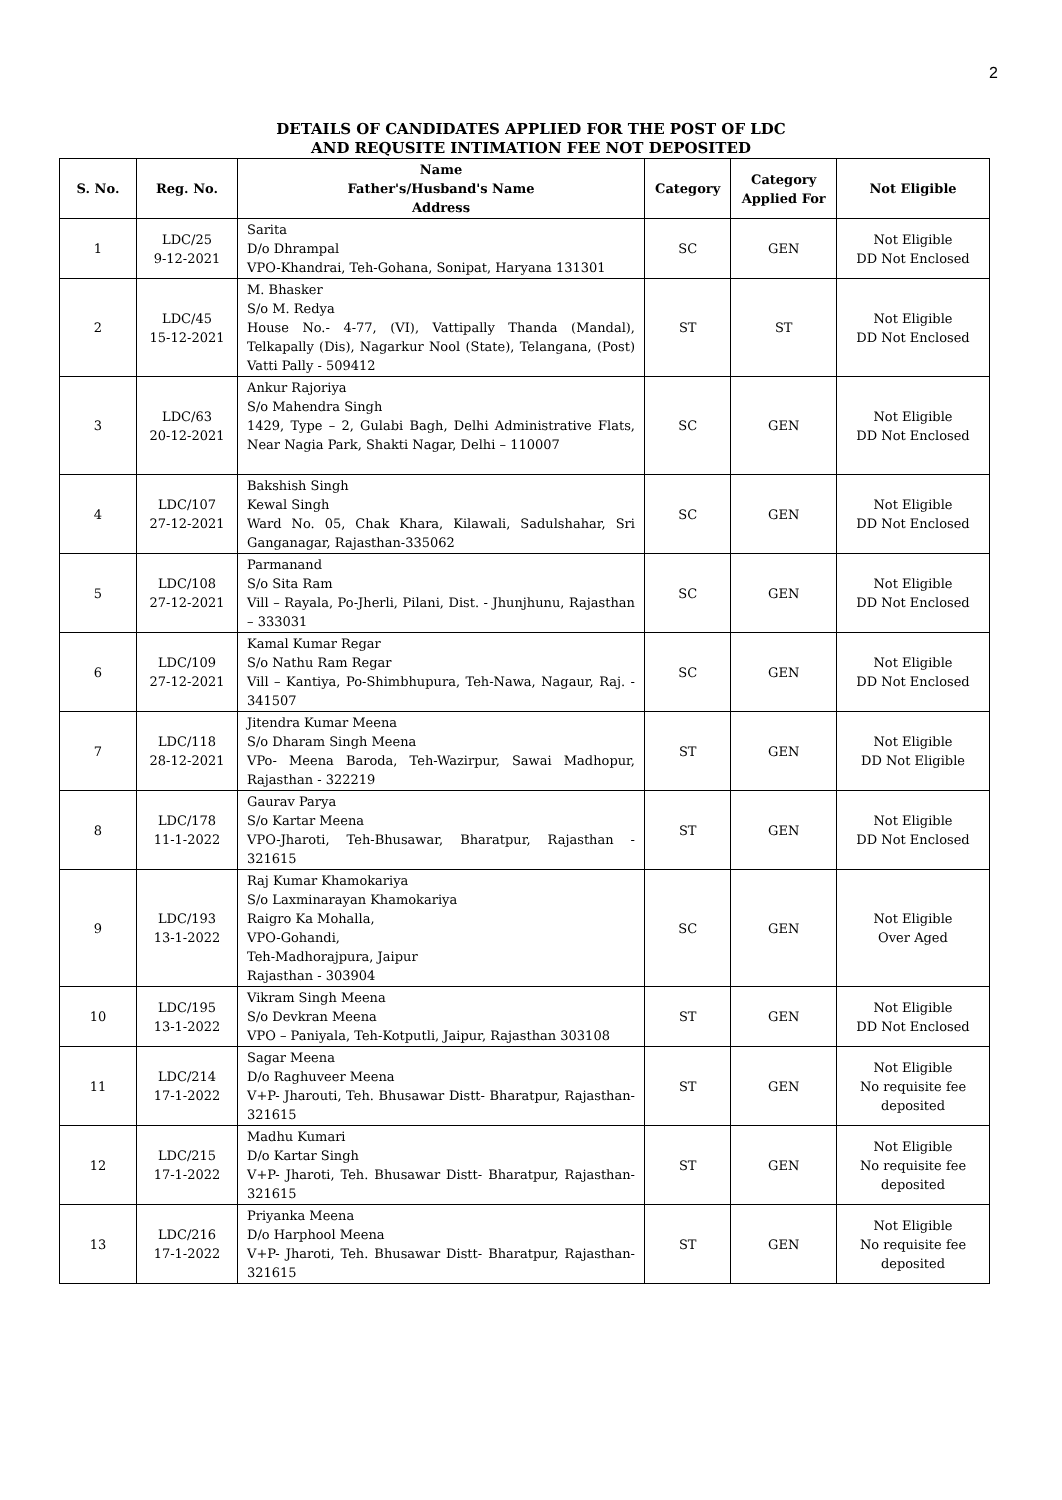2
DETAILS OF CANDIDATES APPLIED FOR THE POST OF LDC
AND REQUSITE INTIMATION FEE NOT DEPOSITED
| S. No. | Reg. No. | Name Father's/Husband's Name Address | Category | Category Applied For | Not Eligible |
| --- | --- | --- | --- | --- | --- |
| 1 | LDC/25 9-12-2021 | Sarita D/o Dhrampal VPO-Khandrai, Teh-Gohana, Sonipat, Haryana 131301 | SC | GEN | Not Eligible DD Not Enclosed |
| 2 | LDC/45 15-12-2021 | M. Bhasker S/o M. Redya House No.- 4-77, (VI), Vattipally Thanda (Mandal), Telkapally (Dis), Nagarkur Nool (State), Telangana, (Post) Vatti Pally - 509412 | ST | ST | Not Eligible DD Not Enclosed |
| 3 | LDC/63 20-12-2021 | Ankur Rajoriya S/o Mahendra Singh 1429, Type – 2, Gulabi Bagh, Delhi Administrative Flats, Near Nagia Park, Shakti Nagar, Delhi – 110007 | SC | GEN | Not Eligible DD Not Enclosed |
| 4 | LDC/107 27-12-2021 | Bakshish Singh Kewal Singh Ward No. 05, Chak Khara, Kilawali, Sadulshahar, Sri Ganganagar, Rajasthan-335062 | SC | GEN | Not Eligible DD Not Enclosed |
| 5 | LDC/108 27-12-2021 | Parmanand S/o Sita Ram Vill – Rayala, Po-Jherli, Pilani, Dist. - Jhunjhunu, Rajasthan – 333031 | SC | GEN | Not Eligible DD Not Enclosed |
| 6 | LDC/109 27-12-2021 | Kamal Kumar Regar S/o Nathu Ram Regar Vill – Kantiya, Po-Shimbhupura, Teh-Nawa, Nagaur, Raj. - 341507 | SC | GEN | Not Eligible DD Not Enclosed |
| 7 | LDC/118 28-12-2021 | Jitendra Kumar Meena S/o Dharam Singh Meena VPo- Meena Baroda, Teh-Wazirpur, Sawai Madhopur, Rajasthan - 322219 | ST | GEN | Not Eligible DD Not Eligible |
| 8 | LDC/178 11-1-2022 | Gaurav Parya S/o Kartar Meena VPO-Jharoti, Teh-Bhusawar, Bharatpur, Rajasthan - 321615 | ST | GEN | Not Eligible DD Not Enclosed |
| 9 | LDC/193 13-1-2022 | Raj Kumar Khamokariya S/o Laxminarayan Khamokariya Raigro Ka Mohalla, VPO-Gohandi, Teh-Madhorajpura, Jaipur Rajasthan - 303904 | SC | GEN | Not Eligible Over Aged |
| 10 | LDC/195 13-1-2022 | Vikram Singh Meena S/o Devkran Meena VPO – Paniyala, Teh-Kotputli, Jaipur, Rajasthan 303108 | ST | GEN | Not Eligible DD Not Enclosed |
| 11 | LDC/214 17-1-2022 | Sagar Meena D/o Raghuveer Meena V+P- Jharouti, Teh. Bhusawar Distt- Bharatpur, Rajasthan- 321615 | ST | GEN | Not Eligible No requisite fee deposited |
| 12 | LDC/215 17-1-2022 | Madhu Kumari D/o Kartar Singh V+P- Jharoti, Teh. Bhusawar Distt- Bharatpur, Rajasthan- 321615 | ST | GEN | Not Eligible No requisite fee deposited |
| 13 | LDC/216 17-1-2022 | Priyanka Meena D/o Harphool Meena V+P- Jharoti, Teh. Bhusawar Distt- Bharatpur, Rajasthan- 321615 | ST | GEN | Not Eligible No requisite fee deposited |